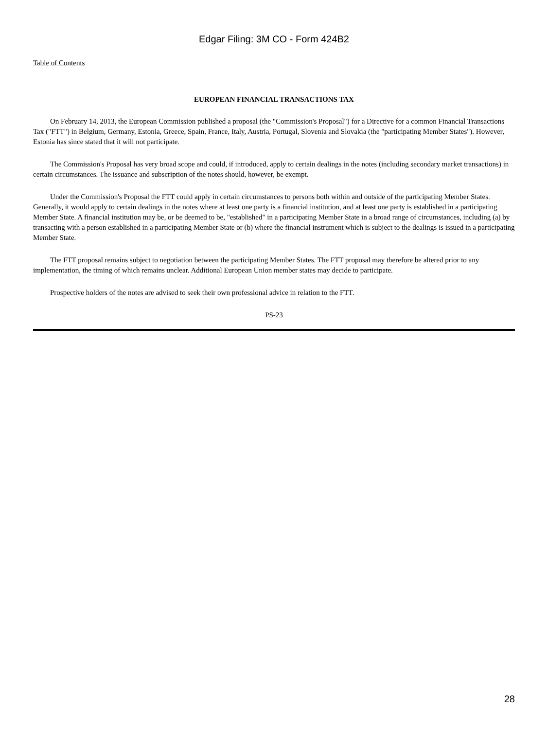Edgar Filing: 3M CO - Form 424B2
Table of Contents
EUROPEAN FINANCIAL TRANSACTIONS TAX
On February 14, 2013, the European Commission published a proposal (the "Commission's Proposal") for a Directive for a common Financial Transactions Tax ("FTT") in Belgium, Germany, Estonia, Greece, Spain, France, Italy, Austria, Portugal, Slovenia and Slovakia (the "participating Member States"). However, Estonia has since stated that it will not participate.
The Commission's Proposal has very broad scope and could, if introduced, apply to certain dealings in the notes (including secondary market transactions) in certain circumstances. The issuance and subscription of the notes should, however, be exempt.
Under the Commission's Proposal the FTT could apply in certain circumstances to persons both within and outside of the participating Member States. Generally, it would apply to certain dealings in the notes where at least one party is a financial institution, and at least one party is established in a participating Member State. A financial institution may be, or be deemed to be, "established" in a participating Member State in a broad range of circumstances, including (a) by transacting with a person established in a participating Member State or (b) where the financial instrument which is subject to the dealings is issued in a participating Member State.
The FTT proposal remains subject to negotiation between the participating Member States. The FTT proposal may therefore be altered prior to any implementation, the timing of which remains unclear. Additional European Union member states may decide to participate.
Prospective holders of the notes are advised to seek their own professional advice in relation to the FTT.
PS-23
28